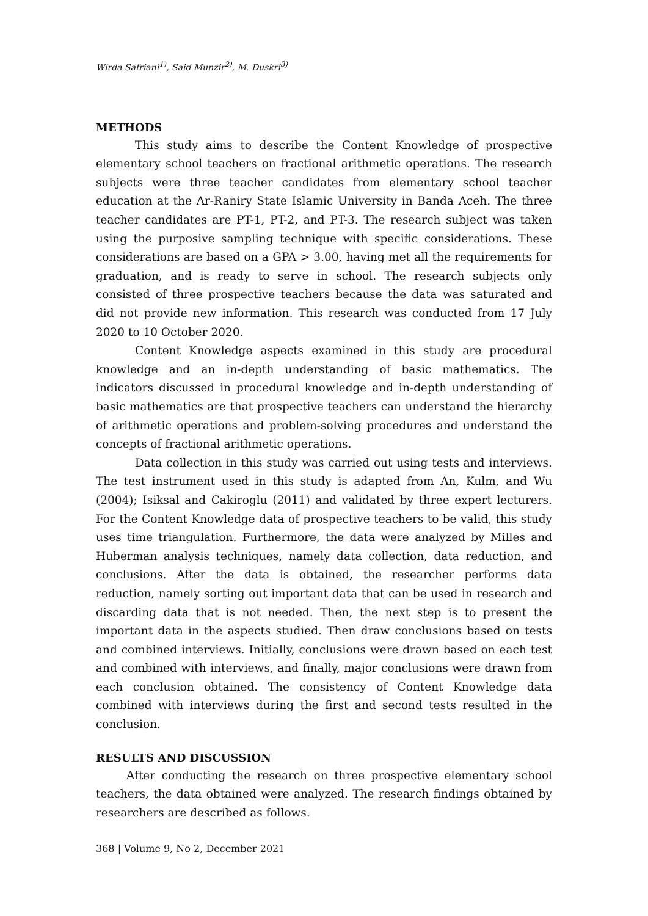Wirda Safriani<sup>1)</sup>, Said Munzir<sup>2)</sup>, M. Duskri<sup>3)</sup>
METHODS
This study aims to describe the Content Knowledge of prospective elementary school teachers on fractional arithmetic operations. The research subjects were three teacher candidates from elementary school teacher education at the Ar-Raniry State Islamic University in Banda Aceh. The three teacher candidates are PT-1, PT-2, and PT-3. The research subject was taken using the purposive sampling technique with specific considerations. These considerations are based on a GPA > 3.00, having met all the requirements for graduation, and is ready to serve in school. The research subjects only consisted of three prospective teachers because the data was saturated and did not provide new information. This research was conducted from 17 July 2020 to 10 October 2020.
Content Knowledge aspects examined in this study are procedural knowledge and an in-depth understanding of basic mathematics. The indicators discussed in procedural knowledge and in-depth understanding of basic mathematics are that prospective teachers can understand the hierarchy of arithmetic operations and problem-solving procedures and understand the concepts of fractional arithmetic operations.
Data collection in this study was carried out using tests and interviews. The test instrument used in this study is adapted from An, Kulm, and Wu (2004); Isiksal and Cakiroglu (2011) and validated by three expert lecturers. For the Content Knowledge data of prospective teachers to be valid, this study uses time triangulation. Furthermore, the data were analyzed by Milles and Huberman analysis techniques, namely data collection, data reduction, and conclusions. After the data is obtained, the researcher performs data reduction, namely sorting out important data that can be used in research and discarding data that is not needed. Then, the next step is to present the important data in the aspects studied. Then draw conclusions based on tests and combined interviews. Initially, conclusions were drawn based on each test and combined with interviews, and finally, major conclusions were drawn from each conclusion obtained. The consistency of Content Knowledge data combined with interviews during the first and second tests resulted in the conclusion.
RESULTS AND DISCUSSION
After conducting the research on three prospective elementary school teachers, the data obtained were analyzed. The research findings obtained by researchers are described as follows.
368 | Volume 9, No 2, December 2021